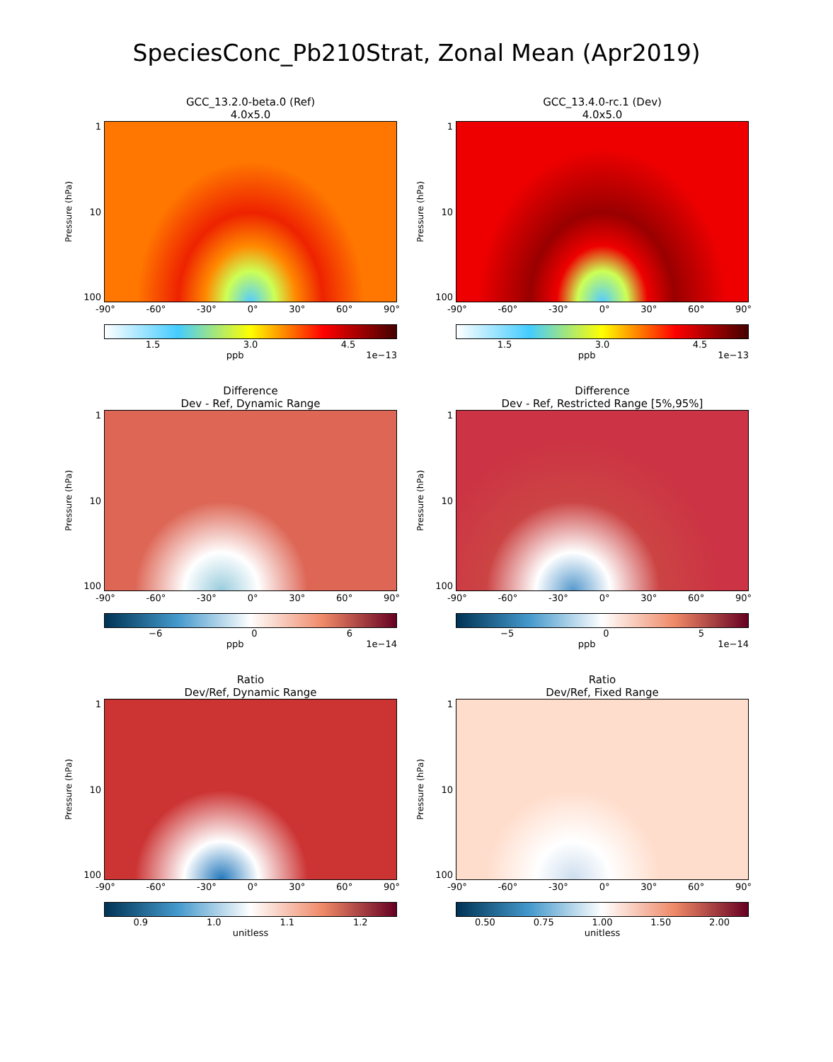SpeciesConc_Pb210Strat, Zonal Mean (Apr2019)
GCC_13.2.0-beta.0 (Ref)
4.0x5.0
Pressure (hPa)
1
10
100
-90° -60° -30° 0° 30° 60° 90°
1.5 3.0 4.5
ppb 1e−13
GCC_13.4.0-rc.1 (Dev)
4.0x5.0
Pressure (hPa)
1
10
100
-90° -60° -30° 0° 30° 60° 90°
1.5 3.0 4.5
ppb 1e−13
Difference
Dev - Ref, Dynamic Range
Pressure (hPa)
1
10
100
-90° -60° -30° 0° 30° 60° 90°
−6 0 6
ppb 1e−14
Difference
Dev - Ref, Restricted Range [5%,95%]
Pressure (hPa)
1
10
100
-90° -60° -30° 0° 30° 60° 90°
−5 0 5
ppb 1e−14
Ratio
Dev/Ref, Dynamic Range
Pressure (hPa)
1
10
100
-90° -60° -30° 0° 30° 60° 90°
0.9 1.0 1.1 1.2
unitless
Ratio
Dev/Ref, Fixed Range
Pressure (hPa)
1
10
100
-90° -60° -30° 0° 30° 60° 90°
0.50 0.75 1.00 1.50 2.00
unitless